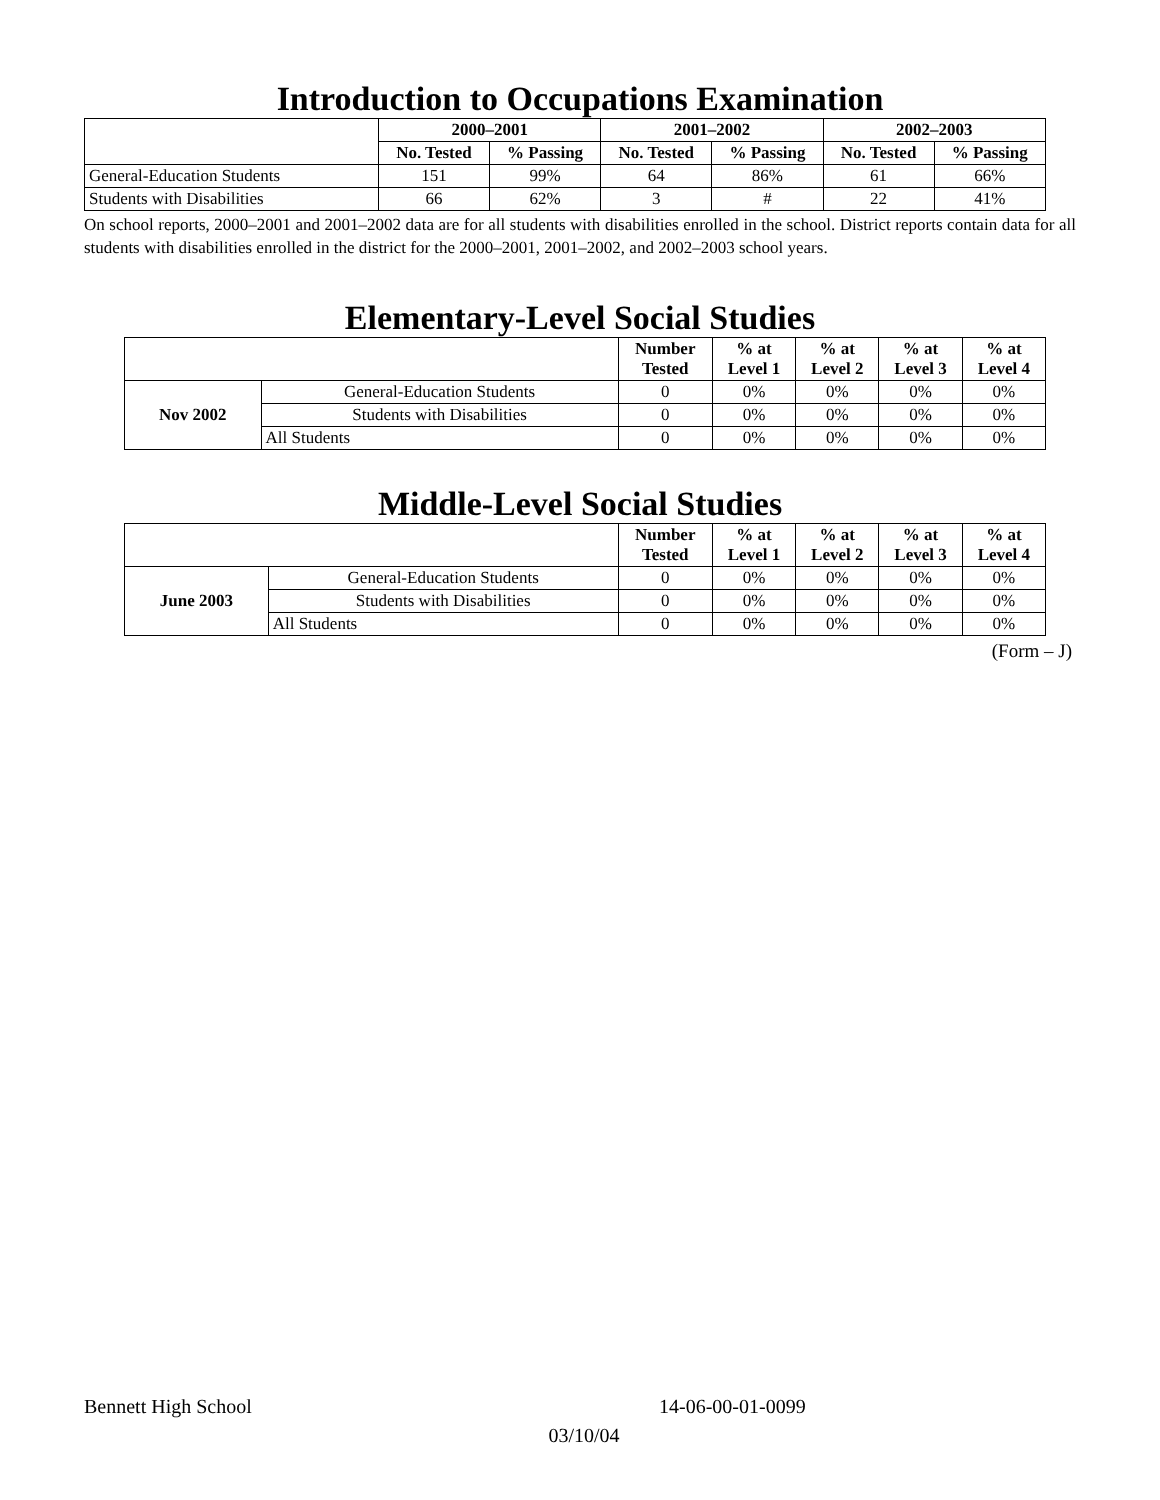Introduction to Occupations Examination
| | 2000–2001 | | 2001–2002 | | 2002–2003 | |
| --- | --- | --- | --- | --- | --- | --- |
| | No. Tested | % Passing | No. Tested | % Passing | No. Tested | % Passing |
| General-Education Students | 151 | 99% | 64 | 86% | 61 | 66% |
| Students with Disabilities | 66 | 62% | 3 | # | 22 | 41% |
On school reports, 2000–2001 and 2001–2002 data are for all students with disabilities enrolled in the school. District reports contain data for all students with disabilities enrolled in the district for the 2000–2001, 2001–2002, and 2002–2003 school years.
Elementary-Level Social Studies
| | | Number Tested | % at Level 1 | % at Level 2 | % at Level 3 | % at Level 4 |
| --- | --- | --- | --- | --- | --- | --- |
| Nov 2002 | General-Education Students | 0 | 0% | 0% | 0% | 0% |
| | Students with Disabilities | 0 | 0% | 0% | 0% | 0% |
| | All Students | 0 | 0% | 0% | 0% | 0% |
Middle-Level Social Studies
| | | Number Tested | % at Level 1 | % at Level 2 | % at Level 3 | % at Level 4 |
| --- | --- | --- | --- | --- | --- | --- |
| June 2003 | General-Education Students | 0 | 0% | 0% | 0% | 0% |
| | Students with Disabilities | 0 | 0% | 0% | 0% | 0% |
| | All Students | 0 | 0% | 0% | 0% | 0% |
(Form – J)
Bennett High School 14-06-00-01-0099
03/10/04